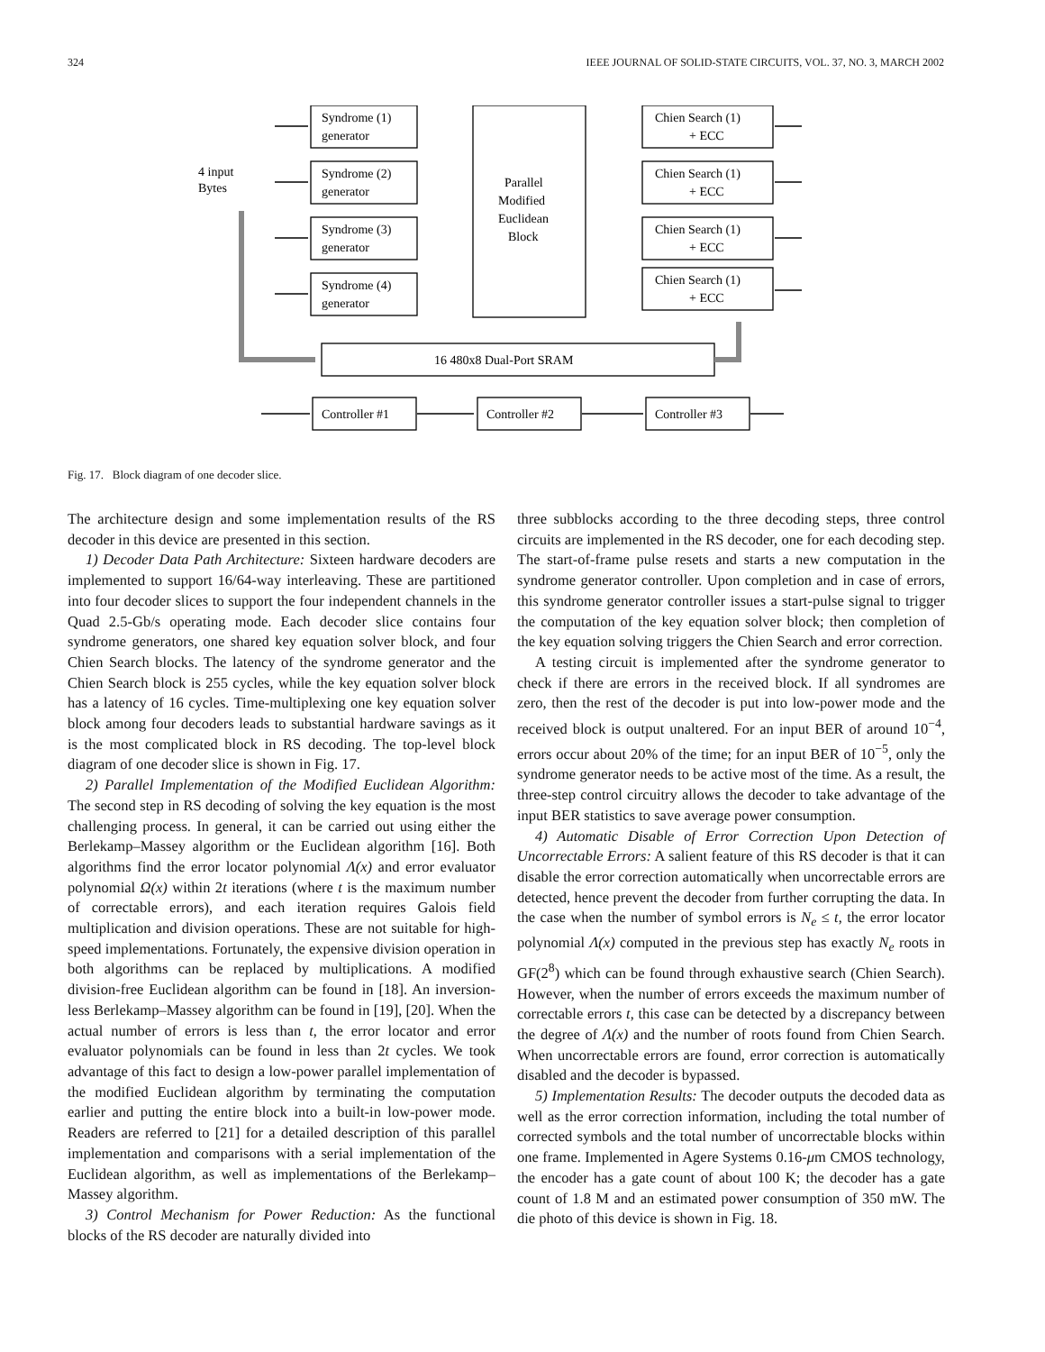324 IEEE JOURNAL OF SOLID-STATE CIRCUITS, VOL. 37, NO. 3, MARCH 2002
Syndrome (1)
generator
Syndrome (2)
generator
Syndrome (3)
generator
Syndrome (4)
generator
4 input
Bytes
Parallel
Modified
Euclidean
Block
Chien Search (1)
+ ECC
Chien Search (1)
+ ECC
Chien Search (1)
+ ECC
Chien Search (1)
+ ECC
16 480x8 Dual-Port SRAM
Controller #1
Controller #2
Controller #3
Fig. 17. Block diagram of one decoder slice.
The architecture design and some implementation results of the RS decoder in this device are presented in this section.
1) Decoder Data Path Architecture: Sixteen hardware decoders are implemented to support 16/64-way interleaving. These are partitioned into four decoder slices to support the four independent channels in the Quad 2.5-Gb/s operating mode. Each decoder slice contains four syndrome generators, one shared key equation solver block, and four Chien Search blocks. The latency of the syndrome generator and the Chien Search block is 255 cycles, while the key equation solver block has a latency of 16 cycles. Time-multiplexing one key equation solver block among four decoders leads to substantial hardware savings as it is the most complicated block in RS decoding. The top-level block diagram of one decoder slice is shown in Fig. 17.
2) Parallel Implementation of the Modified Euclidean Algorithm: The second step in RS decoding of solving the key equation is the most challenging process. In general, it can be carried out using either the Berlekamp–Massey algorithm or the Euclidean algorithm [16]. Both algorithms find the error locator polynomial Λ(x) and error evaluator polynomial Ω(x) within 2t iterations (where t is the maximum number of correctable errors), and each iteration requires Galois field multiplication and division operations. These are not suitable for high-speed implementations. Fortunately, the expensive division operation in both algorithms can be replaced by multiplications. A modified division-free Euclidean algorithm can be found in [18]. An inversion-less Berlekamp–Massey algorithm can be found in [19], [20]. When the actual number of errors is less than t, the error locator and error evaluator polynomials can be found in less than 2t cycles. We took advantage of this fact to design a low-power parallel implementation of the modified Euclidean algorithm by terminating the computation earlier and putting the entire block into a built-in low-power mode. Readers are referred to [21] for a detailed description of this parallel implementation and comparisons with a serial implementation of the Euclidean algorithm, as well as implementations of the Berlekamp–Massey algorithm.
3) Control Mechanism for Power Reduction: As the functional blocks of the RS decoder are naturally divided into
three subblocks according to the three decoding steps, three control circuits are implemented in the RS decoder, one for each decoding step. The start-of-frame pulse resets and starts a new computation in the syndrome generator controller. Upon completion and in case of errors, this syndrome generator controller issues a start-pulse signal to trigger the computation of the key equation solver block; then completion of the key equation solving triggers the Chien Search and error correction.
A testing circuit is implemented after the syndrome generator to check if there are errors in the received block. If all syndromes are zero, then the rest of the decoder is put into low-power mode and the received block is output unaltered. For an input BER of around 10<sup>−4</sup>, errors occur about 20% of the time; for an input BER of 10<sup>−5</sup>, only the syndrome generator needs to be active most of the time. As a result, the three-step control circuitry allows the decoder to take advantage of the input BER statistics to save average power consumption.
4) Automatic Disable of Error Correction Upon Detection of Uncorrectable Errors: A salient feature of this RS decoder is that it can disable the error correction automatically when uncorrectable errors are detected, hence prevent the decoder from further corrupting the data. In the case when the number of symbol errors is N<sub>e</sub> ≤ t, the error locator polynomial Λ(x) computed in the previous step has exactly N<sub>e</sub> roots in GF(2<sup>8</sup>) which can be found through exhaustive search (Chien Search). However, when the number of errors exceeds the maximum number of correctable errors t, this case can be detected by a discrepancy between the degree of Λ(x) and the number of roots found from Chien Search. When uncorrectable errors are found, error correction is automatically disabled and the decoder is bypassed.
5) Implementation Results: The decoder outputs the decoded data as well as the error correction information, including the total number of corrected symbols and the total number of uncorrectable blocks within one frame. Implemented in Agere Systems 0.16-μm CMOS technology, the encoder has a gate count of about 100 K; the decoder has a gate count of 1.8 M and an estimated power consumption of 350 mW. The die photo of this device is shown in Fig. 18.